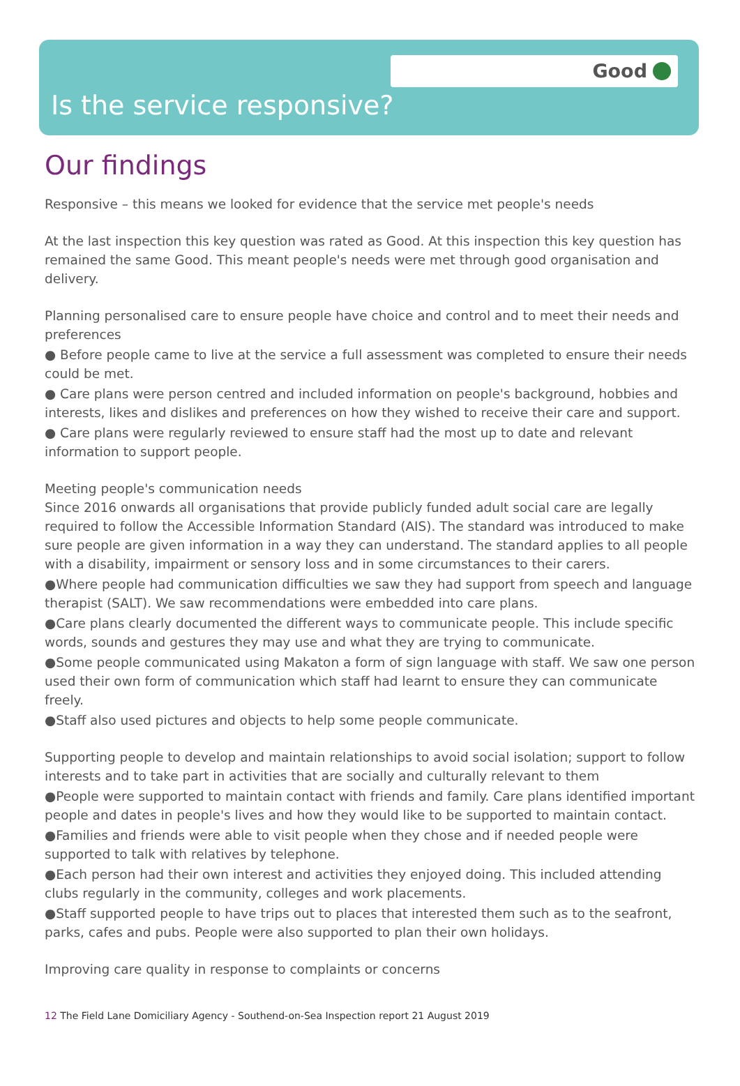Good
Is the service responsive?
Our findings
Responsive – this means we looked for evidence that the service met people's needs
At the last inspection this key question was rated as Good. At this inspection this key question has remained the same Good. This meant people's needs were met through good organisation and delivery.
Planning personalised care to ensure people have choice and control and to meet their needs and preferences
● Before people came to live at the service a full assessment was completed to ensure their needs could be met.
● Care plans were person centred and included information on people's background, hobbies and interests, likes and dislikes and preferences on how they wished to receive their care and support.
● Care plans were regularly reviewed to ensure staff had the most up to date and relevant information to support people.
Meeting people's communication needs
Since 2016 onwards all organisations that provide publicly funded adult social care are legally required to follow the Accessible Information Standard (AIS). The standard was introduced to make sure people are given information in a way they can understand. The standard applies to all people with a disability, impairment or sensory loss and in some circumstances to their carers.
●Where people had communication difficulties we saw they had support from speech and language therapist (SALT). We saw recommendations were embedded into care plans.
●Care plans clearly documented the different ways to communicate people. This include specific words, sounds and gestures they may use and what they are trying to communicate.
●Some people communicated using Makaton a form of sign language with staff. We saw one person used their own form of communication which staff had learnt to ensure they can communicate freely.
●Staff also used pictures and objects to help some people communicate.
Supporting people to develop and maintain relationships to avoid social isolation; support to follow interests and to take part in activities that are socially and culturally relevant to them
●People were supported to maintain contact with friends and family. Care plans identified important people and dates in people's lives and how they would like to be supported to maintain contact.
●Families and friends were able to visit people when they chose and if needed people were supported to talk with relatives by telephone.
●Each person had their own interest and activities they enjoyed doing. This included attending clubs regularly in the community, colleges and work placements.
●Staff supported people to have trips out to places that interested them such as to the seafront, parks, cafes and pubs. People were also supported to plan their own holidays.
Improving care quality in response to complaints or concerns
12 The Field Lane Domiciliary Agency - Southend-on-Sea Inspection report 21 August 2019